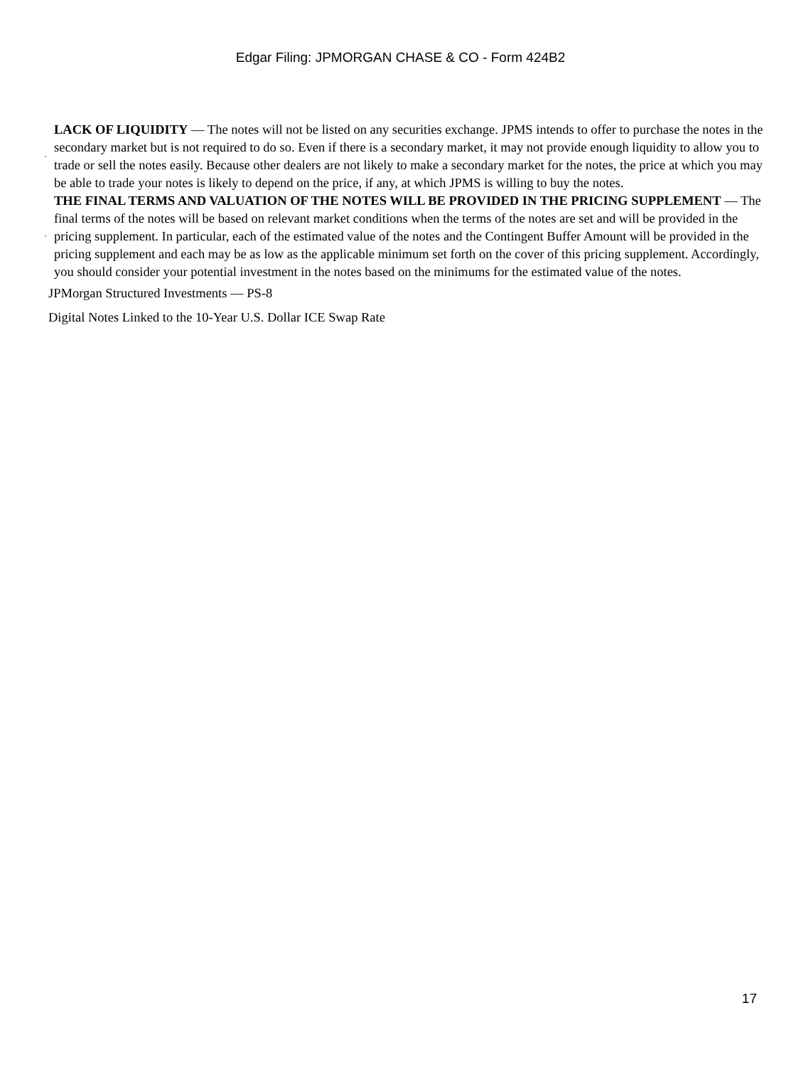Edgar Filing: JPMORGAN CHASE & CO - Form 424B2
·
LACK OF LIQUIDITY — The notes will not be listed on any securities exchange. JPMS intends to offer to purchase the notes in the secondary market but is not required to do so. Even if there is a secondary market, it may not provide enough liquidity to allow you to trade or sell the notes easily. Because other dealers are not likely to make a secondary market for the notes, the price at which you may be able to trade your notes is likely to depend on the price, if any, at which JPMS is willing to buy the notes.
·
THE FINAL TERMS AND VALUATION OF THE NOTES WILL BE PROVIDED IN THE PRICING SUPPLEMENT — The final terms of the notes will be based on relevant market conditions when the terms of the notes are set and will be provided in the pricing supplement. In particular, each of the estimated value of the notes and the Contingent Buffer Amount will be provided in the pricing supplement and each may be as low as the applicable minimum set forth on the cover of this pricing supplement. Accordingly, you should consider your potential investment in the notes based on the minimums for the estimated value of the notes.
JPMorgan Structured Investments — PS-8
Digital Notes Linked to the 10-Year U.S. Dollar ICE Swap Rate
17